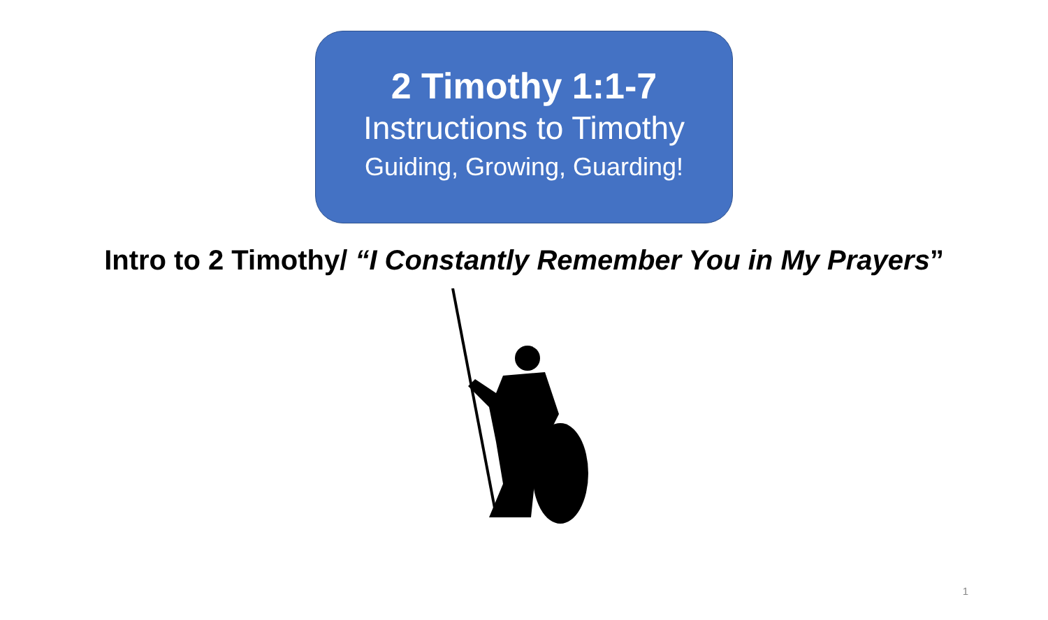2 Timothy 1:1-7
Instructions to Timothy
Guiding, Growing, Guarding!
Intro to 2 Timothy/ “I Constantly Remember You in My Prayers”
1